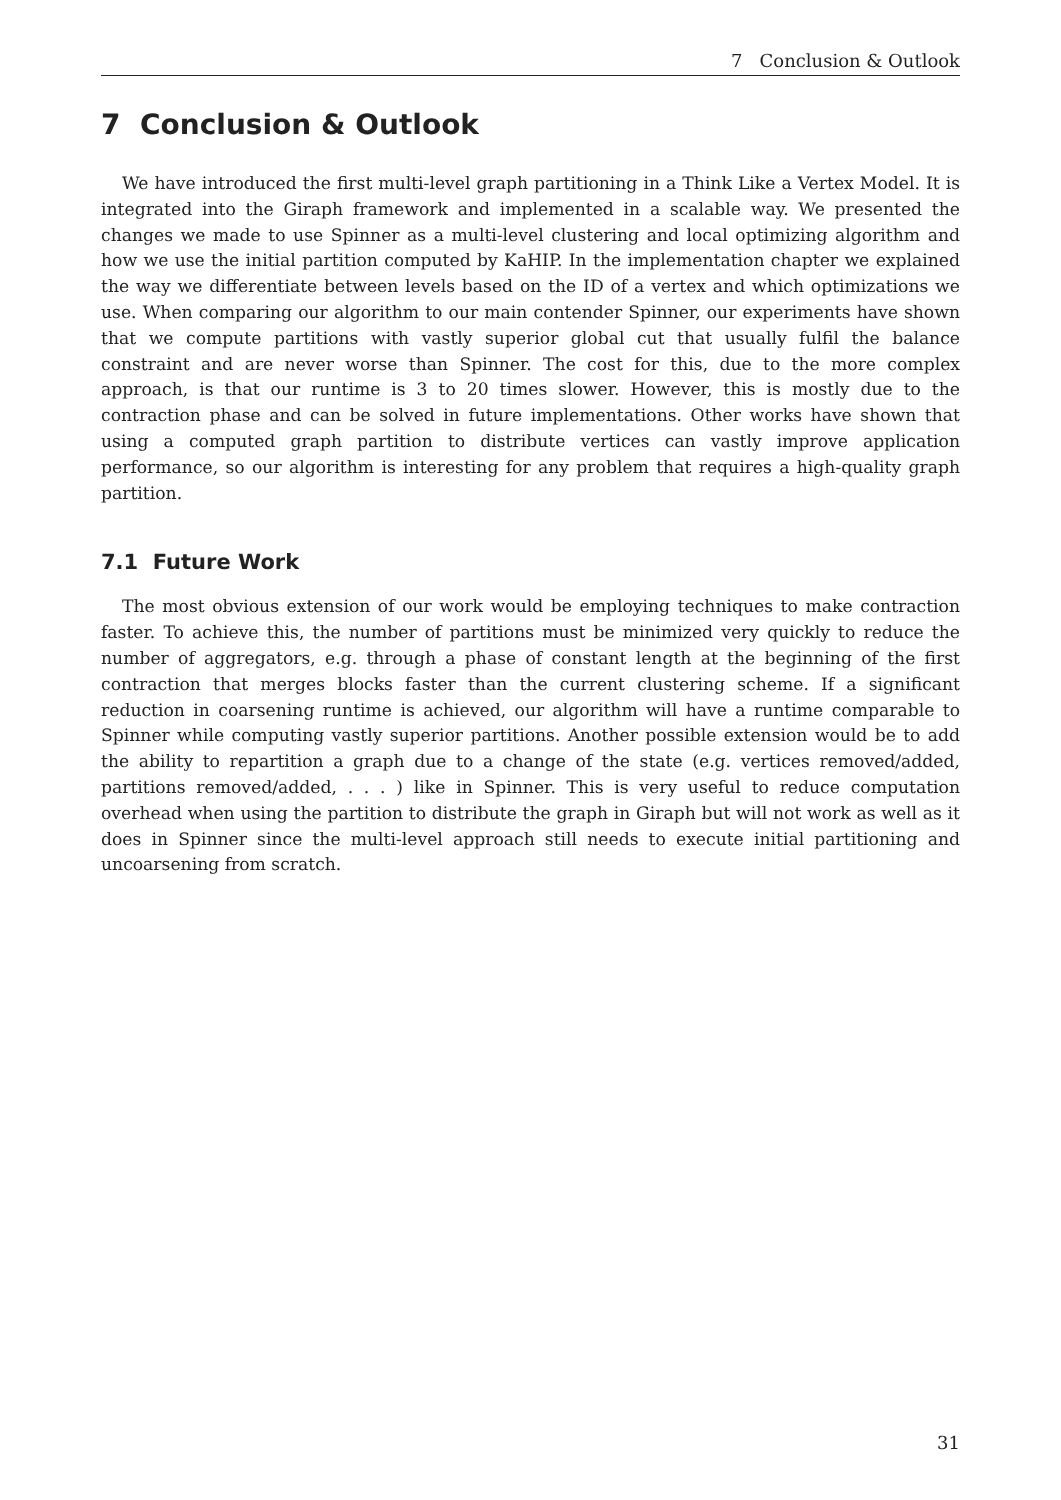7 Conclusion & Outlook
7 Conclusion & Outlook
We have introduced the first multi-level graph partitioning in a Think Like a Vertex Model. It is integrated into the Giraph framework and implemented in a scalable way. We presented the changes we made to use Spinner as a multi-level clustering and local optimizing algorithm and how we use the initial partition computed by KaHIP. In the implementation chapter we explained the way we differentiate between levels based on the ID of a vertex and which optimizations we use. When comparing our algorithm to our main contender Spinner, our experiments have shown that we compute partitions with vastly superior global cut that usually fulfil the balance constraint and are never worse than Spinner. The cost for this, due to the more complex approach, is that our runtime is 3 to 20 times slower. However, this is mostly due to the contraction phase and can be solved in future implementations. Other works have shown that using a computed graph partition to distribute vertices can vastly improve application performance, so our algorithm is interesting for any problem that requires a high-quality graph partition.
7.1 Future Work
The most obvious extension of our work would be employing techniques to make contraction faster. To achieve this, the number of partitions must be minimized very quickly to reduce the number of aggregators, e.g. through a phase of constant length at the beginning of the first contraction that merges blocks faster than the current clustering scheme. If a significant reduction in coarsening runtime is achieved, our algorithm will have a runtime comparable to Spinner while computing vastly superior partitions. Another possible extension would be to add the ability to repartition a graph due to a change of the state (e.g. vertices removed/added, partitions removed/added, . . . ) like in Spinner. This is very useful to reduce computation overhead when using the partition to distribute the graph in Giraph but will not work as well as it does in Spinner since the multi-level approach still needs to execute initial partitioning and uncoarsening from scratch.
31